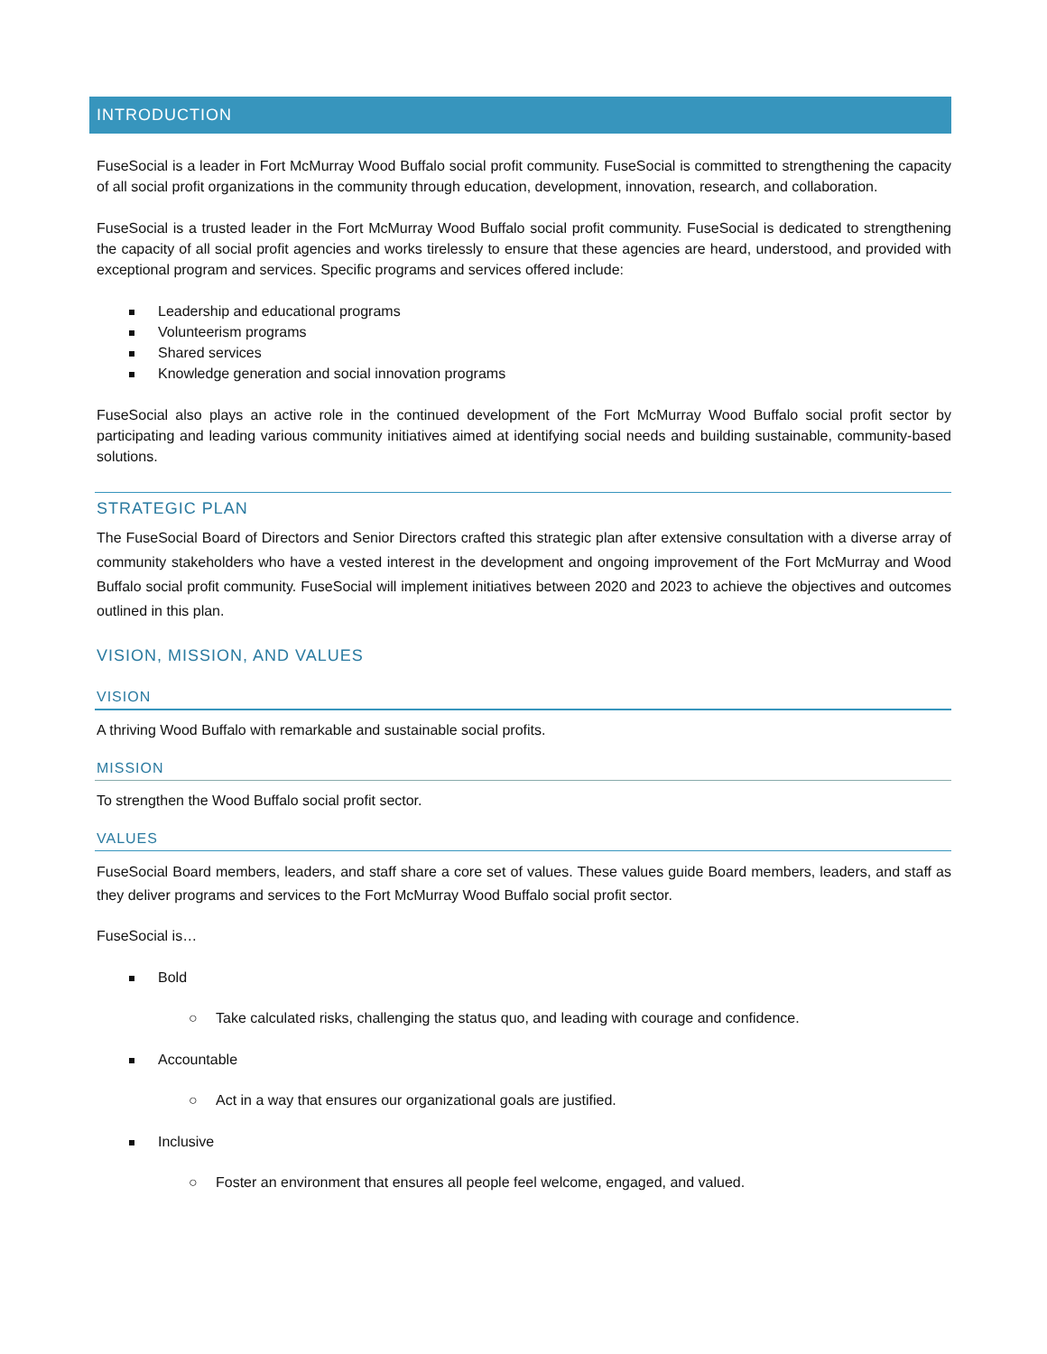INTRODUCTION
FuseSocial is a leader in Fort McMurray Wood Buffalo social profit community. FuseSocial is committed to strengthening the capacity of all social profit organizations in the community through education, development, innovation, research, and collaboration.
FuseSocial is a trusted leader in the Fort McMurray Wood Buffalo social profit community. FuseSocial is dedicated to strengthening the capacity of all social profit agencies and works tirelessly to ensure that these agencies are heard, understood, and provided with exceptional program and services. Specific programs and services offered include:
Leadership and educational programs
Volunteerism programs
Shared services
Knowledge generation and social innovation programs
FuseSocial also plays an active role in the continued development of the Fort McMurray Wood Buffalo social profit sector by participating and leading various community initiatives aimed at identifying social needs and building sustainable, community-based solutions.
STRATEGIC PLAN
The FuseSocial Board of Directors and Senior Directors crafted this strategic plan after extensive consultation with a diverse array of community stakeholders who have a vested interest in the development and ongoing improvement of the Fort McMurray and Wood Buffalo social profit community. FuseSocial will implement initiatives between 2020 and 2023 to achieve the objectives and outcomes outlined in this plan.
VISION, MISSION, AND VALUES
VISION
A thriving Wood Buffalo with remarkable and sustainable social profits.
MISSION
To strengthen the Wood Buffalo social profit sector.
VALUES
FuseSocial Board members, leaders, and staff share a core set of values. These values guide Board members, leaders, and staff as they deliver programs and services to the Fort McMurray Wood Buffalo social profit sector.
FuseSocial is…
Bold
○ Take calculated risks, challenging the status quo, and leading with courage and confidence.
Accountable
○ Act in a way that ensures our organizational goals are justified.
Inclusive
○ Foster an environment that ensures all people feel welcome, engaged, and valued.